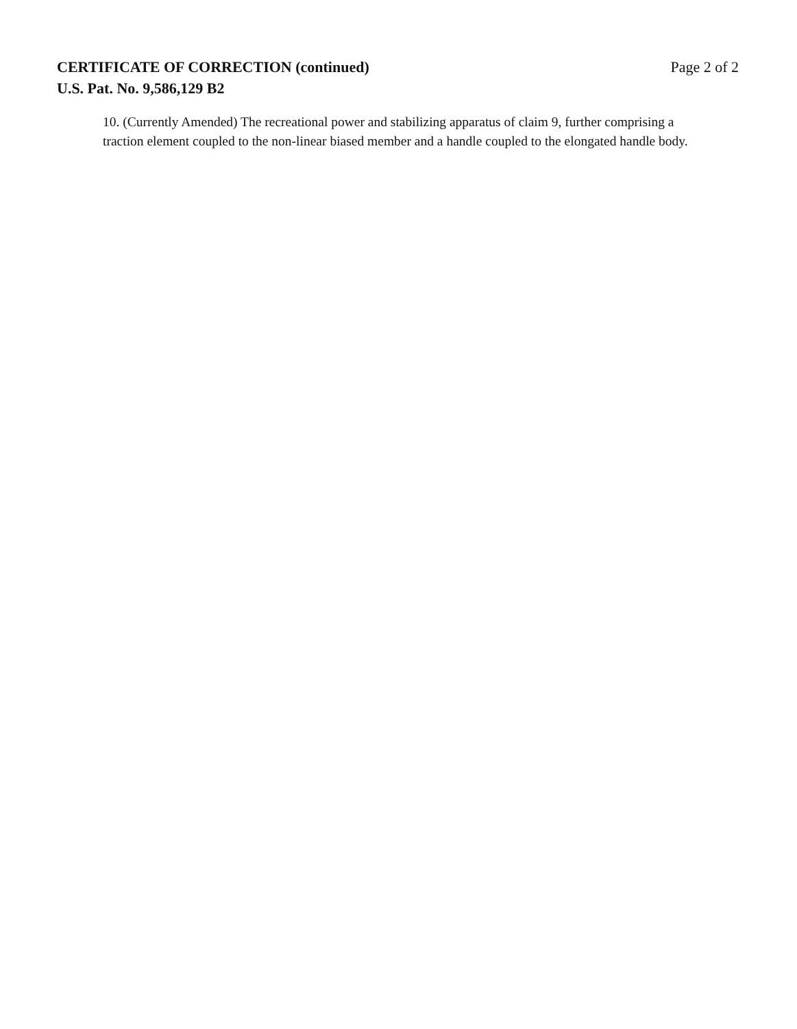CERTIFICATE OF CORRECTION (continued)
U.S. Pat. No. 9,586,129 B2
Page 2 of 2
10. (Currently Amended) The recreational power and stabilizing apparatus of claim 9, further comprising a traction element coupled to the non-linear biased member and a handle coupled to the elongated handle body.